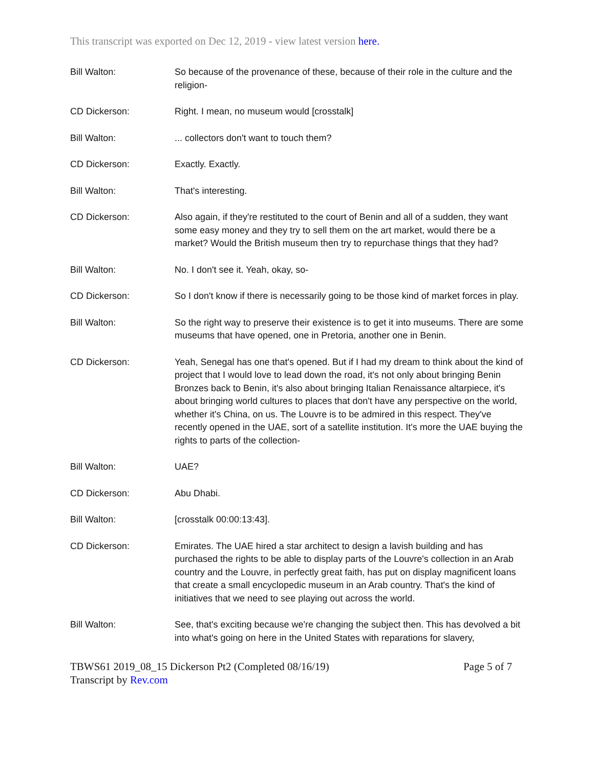This transcript was exported on Dec 12, 2019 - view latest version here.
Bill Walton: So because of the provenance of these, because of their role in the culture and the religion-
CD Dickerson: Right. I mean, no museum would [crosstalk]
Bill Walton: ... collectors don't want to touch them?
CD Dickerson: Exactly. Exactly.
Bill Walton: That's interesting.
CD Dickerson: Also again, if they're restituted to the court of Benin and all of a sudden, they want some easy money and they try to sell them on the art market, would there be a market? Would the British museum then try to repurchase things that they had?
Bill Walton: No. I don't see it. Yeah, okay, so-
CD Dickerson: So I don't know if there is necessarily going to be those kind of market forces in play.
Bill Walton: So the right way to preserve their existence is to get it into museums. There are some museums that have opened, one in Pretoria, another one in Benin.
CD Dickerson: Yeah, Senegal has one that's opened. But if I had my dream to think about the kind of project that I would love to lead down the road, it's not only about bringing Benin Bronzes back to Benin, it's also about bringing Italian Renaissance altarpiece, it's about bringing world cultures to places that don't have any perspective on the world, whether it's China, on us. The Louvre is to be admired in this respect. They've recently opened in the UAE, sort of a satellite institution. It's more the UAE buying the rights to parts of the collection-
Bill Walton: UAE?
CD Dickerson: Abu Dhabi.
Bill Walton: [crosstalk 00:00:13:43].
CD Dickerson: Emirates. The UAE hired a star architect to design a lavish building and has purchased the rights to be able to display parts of the Louvre's collection in an Arab country and the Louvre, in perfectly great faith, has put on display magnificent loans that create a small encyclopedic museum in an Arab country. That's the kind of initiatives that we need to see playing out across the world.
Bill Walton: See, that's exciting because we're changing the subject then. This has devolved a bit into what's going on here in the United States with reparations for slavery,
TBWS61 2019_08_15 Dickerson Pt2 (Completed 08/16/19) Page 5 of 7
Transcript by Rev.com